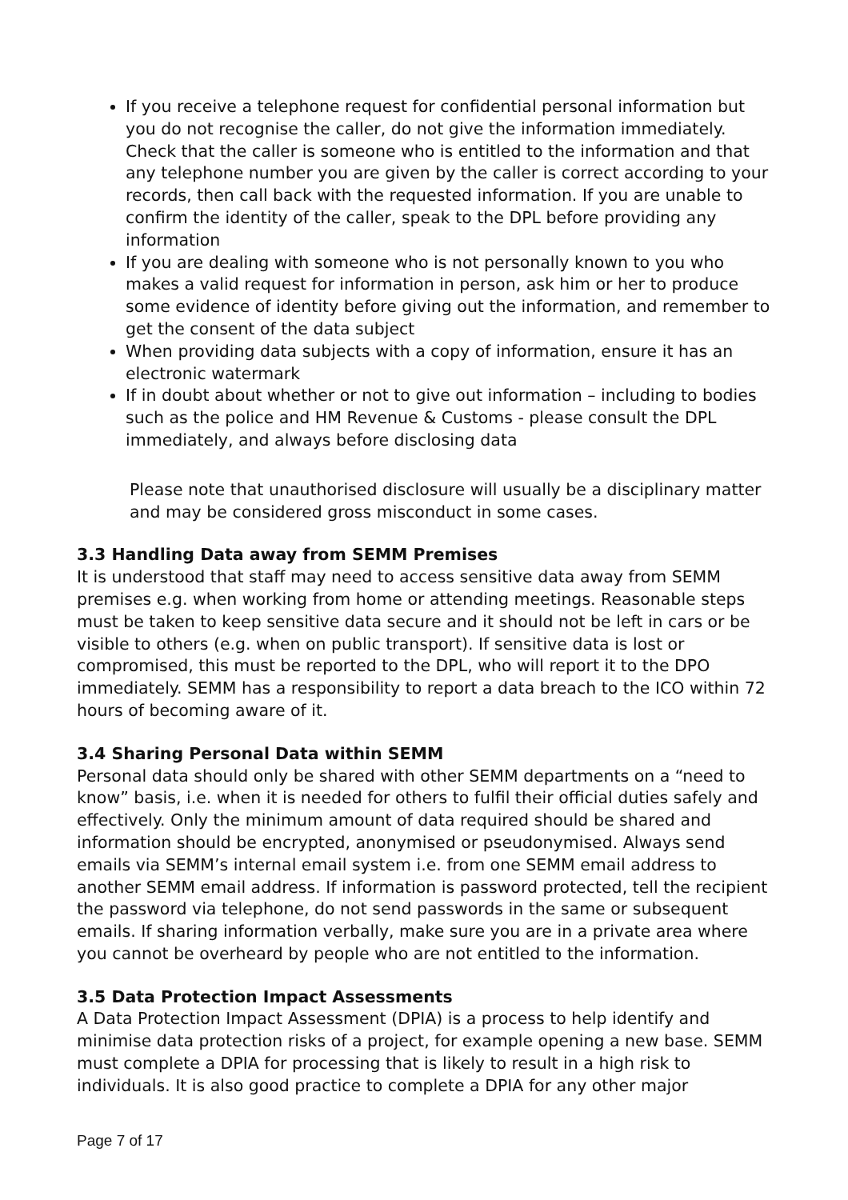If you receive a telephone request for confidential personal information but you do not recognise the caller, do not give the information immediately. Check that the caller is someone who is entitled to the information and that any telephone number you are given by the caller is correct according to your records, then call back with the requested information. If you are unable to confirm the identity of the caller, speak to the DPL before providing any information
If you are dealing with someone who is not personally known to you who makes a valid request for information in person, ask him or her to produce some evidence of identity before giving out the information, and remember to get the consent of the data subject
When providing data subjects with a copy of information, ensure it has an electronic watermark
If in doubt about whether or not to give out information – including to bodies such as the police and HM Revenue & Customs - please consult the DPL immediately, and always before disclosing data
Please note that unauthorised disclosure will usually be a disciplinary matter and may be considered gross misconduct in some cases.
3.3 Handling Data away from SEMM Premises
It is understood that staff may need to access sensitive data away from SEMM premises e.g. when working from home or attending meetings. Reasonable steps must be taken to keep sensitive data secure and it should not be left in cars or be visible to others (e.g. when on public transport). If sensitive data is lost or compromised, this must be reported to the DPL, who will report it to the DPO immediately. SEMM has a responsibility to report a data breach to the ICO within 72 hours of becoming aware of it.
3.4 Sharing Personal Data within SEMM
Personal data should only be shared with other SEMM departments on a “need to know” basis, i.e. when it is needed for others to fulfil their official duties safely and effectively. Only the minimum amount of data required should be shared and information should be encrypted, anonymised or pseudonymised. Always send emails via SEMM’s internal email system i.e. from one SEMM email address to another SEMM email address. If information is password protected, tell the recipient the password via telephone, do not send passwords in the same or subsequent emails. If sharing information verbally, make sure you are in a private area where you cannot be overheard by people who are not entitled to the information.
3.5 Data Protection Impact Assessments
A Data Protection Impact Assessment (DPIA) is a process to help identify and minimise data protection risks of a project, for example opening a new base. SEMM must complete a DPIA for processing that is likely to result in a high risk to individuals. It is also good practice to complete a DPIA for any other major
Page 7 of 17